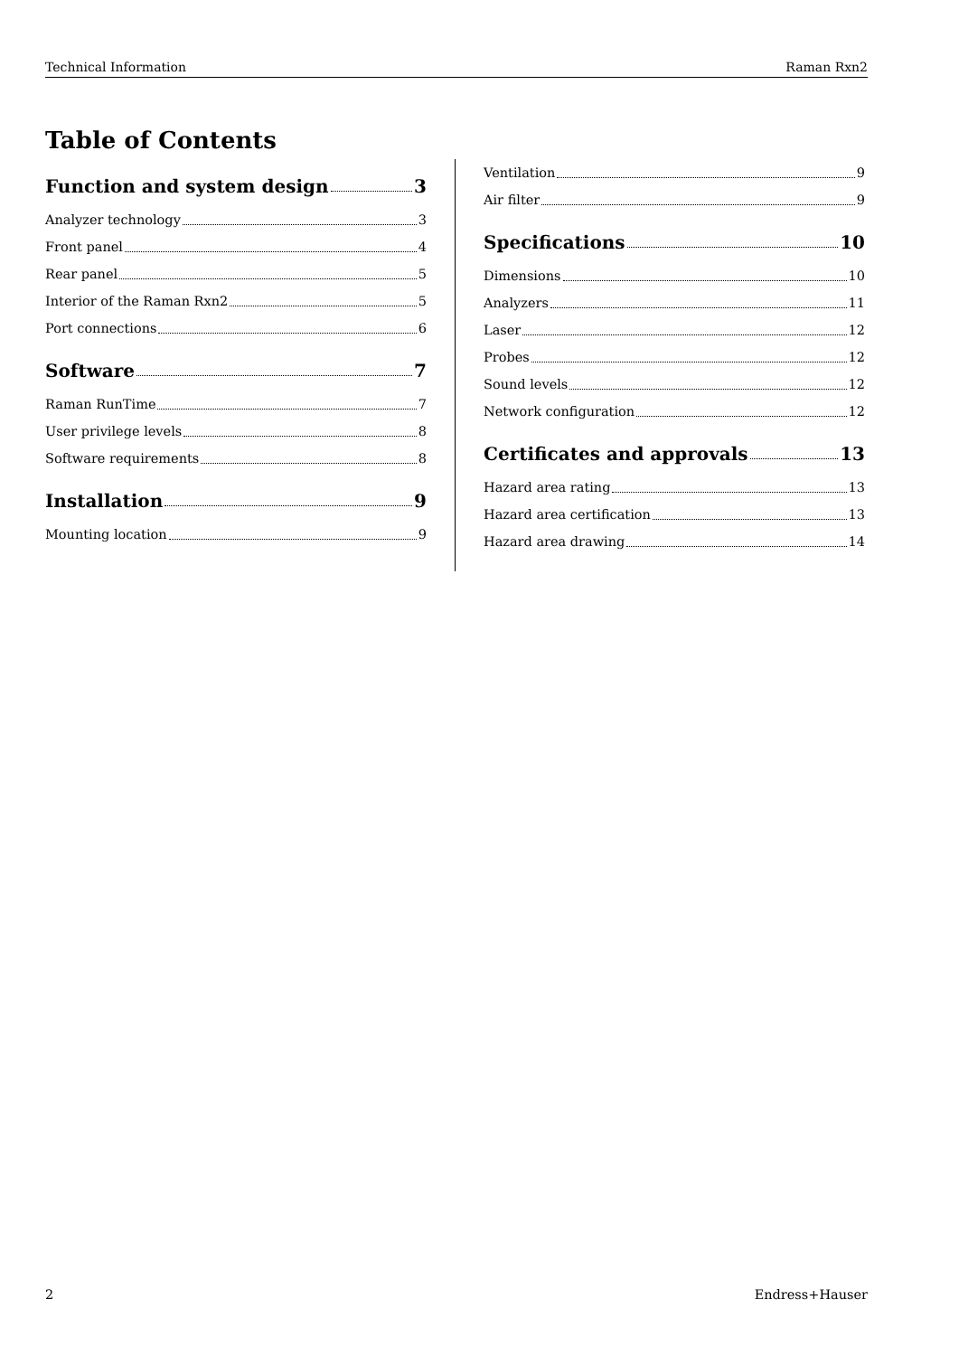Technical Information Raman Rxn2
Table of Contents
Function and system design 3
Analyzer technology 3
Front panel 4
Rear panel 5
Interior of the Raman Rxn2 5
Port connections 6
Software 7
Raman RunTime 7
User privilege levels 8
Software requirements 8
Installation 9
Mounting location 9
Ventilation 9
Air filter 9
Specifications 10
Dimensions 10
Analyzers 11
Laser 12
Probes 12
Sound levels 12
Network configuration 12
Certificates and approvals 13
Hazard area rating 13
Hazard area certification 13
Hazard area drawing 14
2 Endress+Hauser